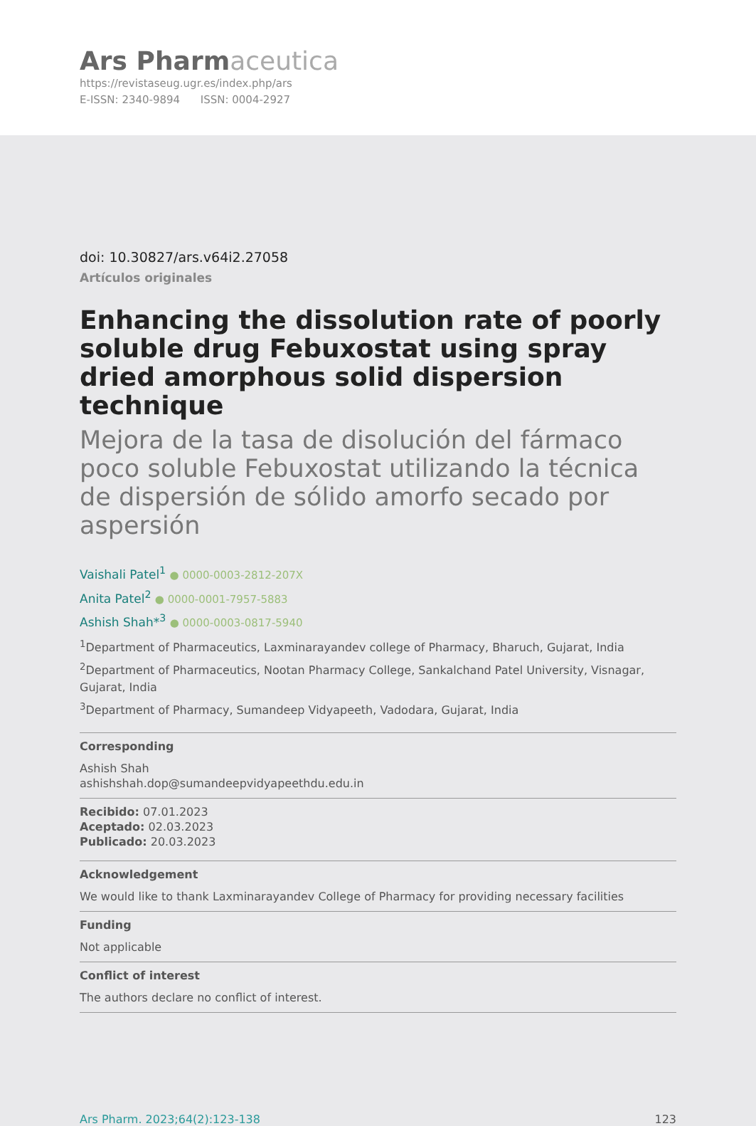Ars Pharm aceutica
https://revistaseug.ugr.es/index.php/ars
E-ISSN: 2340-9894 ISSN: 0004-2927
doi: 10.30827/ars.v64i2.27058
Artículos originales
Enhancing the dissolution rate of poorly soluble drug Febuxostat using spray dried amorphous solid dispersion technique
Mejora de la tasa de disolución del fármaco poco soluble Febuxostat utilizando la técnica de dispersión de sólido amorfo secado por aspersión
Vaishali Patel<sup>1</sup> ● 0000-0003-2812-207X
Anita Patel<sup>2</sup> ● 0000-0001-7957-5883
Ashish Shah*<sup>3</sup> ● 0000-0003-0817-5940
<sup>1</sup> Department of Pharmaceutics, Laxminarayandev college of Pharmacy, Bharuch, Gujarat, India
<sup>2</sup> Department of Pharmaceutics, Nootan Pharmacy College, Sankalchand Patel University, Visnagar, Gujarat, India
<sup>3</sup> Department of Pharmacy, Sumandeep Vidyapeeth, Vadodara, Gujarat, India
Corresponding
Ashish Shah
ashishshah.dop@sumandeepvidyapeethdu.edu.in
Recibido: 07.01.2023
Aceptado: 02.03.2023
Publicado: 20.03.2023
Acknowledgement
We would like to thank Laxminarayandev College of Pharmacy for providing necessary facilities
Funding
Not applicable
Conflict of interest
The authors declare no conflict of interest.
Ars Pharm. 2023;64(2):123-138 123